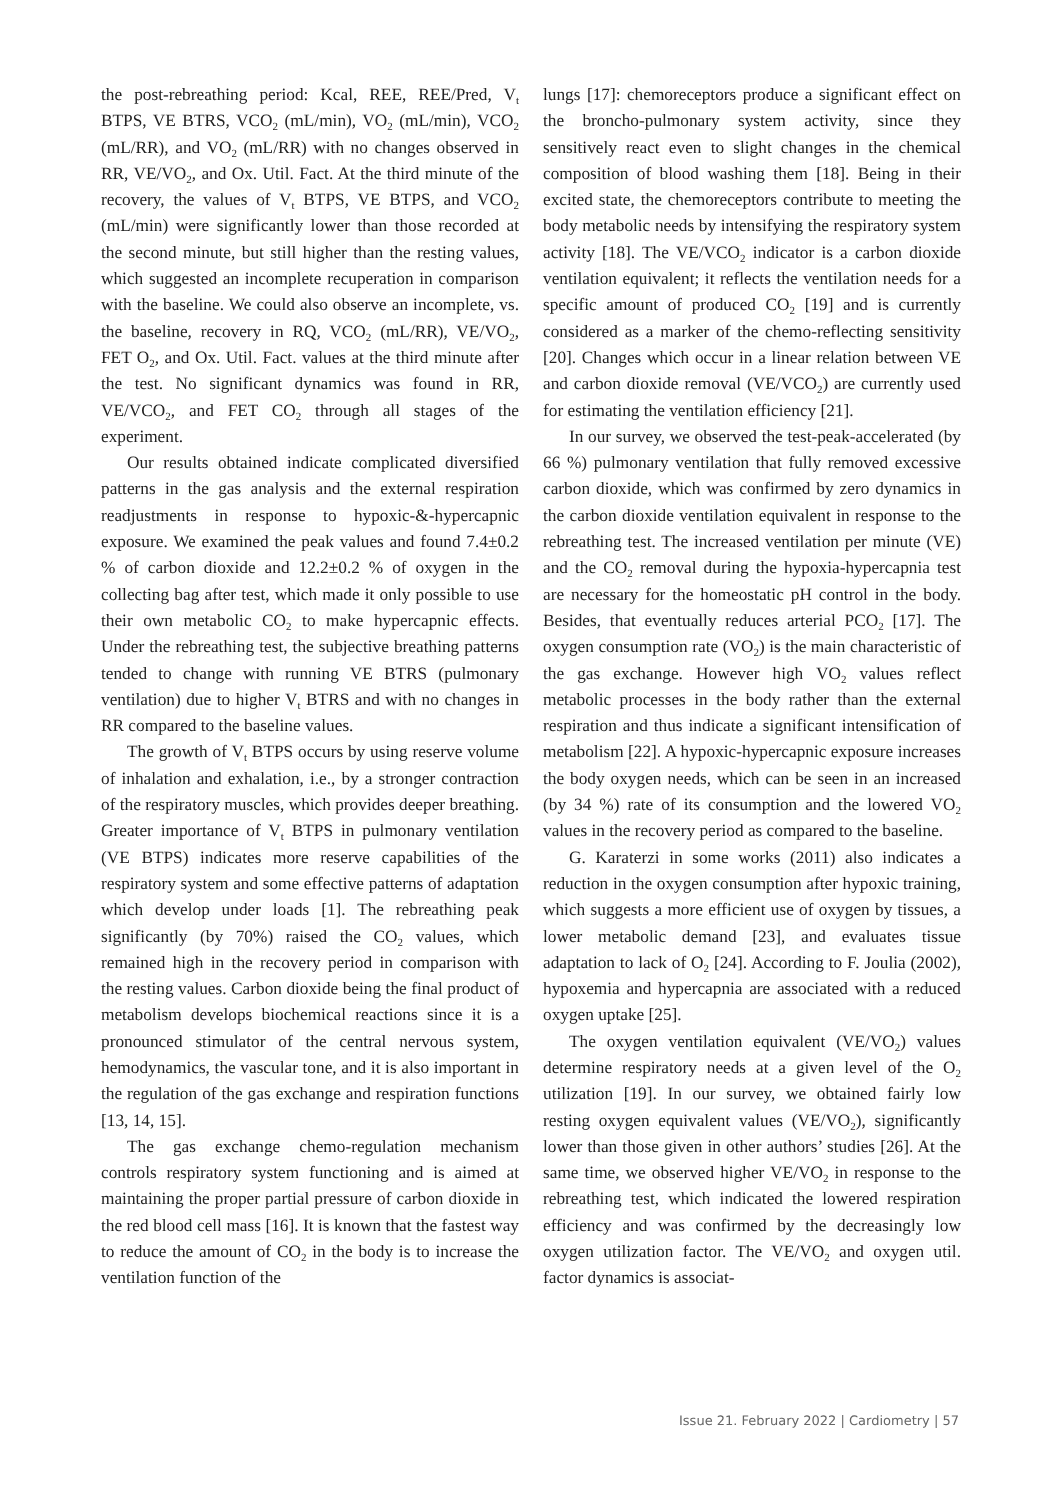the post-rebreathing period: Kcal, REE, REE/Pred, V<sub>t</sub> BTPS, VE BTRS, VCO<sub>2</sub> (mL/min), VO<sub>2</sub> (mL/min), VCO<sub>2</sub> (mL/RR), and VO<sub>2</sub> (mL/RR) with no changes observed in RR, VE/VO<sub>2</sub>, and Ox. Util. Fact. At the third minute of the recovery, the values of V<sub>t</sub> BTPS, VE BTPS, and VCO<sub>2</sub> (mL/min) were significantly lower than those recorded at the second minute, but still higher than the resting values, which suggested an incomplete recuperation in comparison with the baseline. We could also observe an incomplete, vs. the baseline, recovery in RQ, VCO<sub>2</sub> (mL/RR), VE/VO<sub>2</sub>, FET O<sub>2</sub>, and Ox. Util. Fact. values at the third minute after the test. No significant dynamics was found in RR, VE/VCO<sub>2</sub>, and FET CO<sub>2</sub> through all stages of the experiment.
Our results obtained indicate complicated diversified patterns in the gas analysis and the external respiration readjustments in response to hypoxic-&-hypercapnic exposure. We examined the peak values and found 7.4±0.2 % of carbon dioxide and 12.2±0.2 % of oxygen in the collecting bag after test, which made it only possible to use their own metabolic CO<sub>2</sub> to make hypercapnic effects. Under the rebreathing test, the subjective breathing patterns tended to change with running VE BTRS (pulmonary ventilation) due to higher V<sub>t</sub> BTRS and with no changes in RR compared to the baseline values.
The growth of V<sub>t</sub> BTPS occurs by using reserve volume of inhalation and exhalation, i.e., by a stronger contraction of the respiratory muscles, which provides deeper breathing. Greater importance of V<sub>t</sub> BTPS in pulmonary ventilation (VE BTPS) indicates more reserve capabilities of the respiratory system and some effective patterns of adaptation which develop under loads [1]. The rebreathing peak significantly (by 70%) raised the CO<sub>2</sub> values, which remained high in the recovery period in comparison with the resting values. Carbon dioxide being the final product of metabolism develops biochemical reactions since it is a pronounced stimulator of the central nervous system, hemodynamics, the vascular tone, and it is also important in the regulation of the gas exchange and respiration functions [13, 14, 15].
The gas exchange chemo-regulation mechanism controls respiratory system functioning and is aimed at maintaining the proper partial pressure of carbon dioxide in the red blood cell mass [16]. It is known that the fastest way to reduce the amount of CO<sub>2</sub> in the body is to increase the ventilation function of the
lungs [17]: chemoreceptors produce a significant effect on the broncho-pulmonary system activity, since they sensitively react even to slight changes in the chemical composition of blood washing them [18]. Being in their excited state, the chemoreceptors contribute to meeting the body metabolic needs by intensifying the respiratory system activity [18]. The VE/VCO<sub>2</sub> indicator is a carbon dioxide ventilation equivalent; it reflects the ventilation needs for a specific amount of produced CO<sub>2</sub> [19] and is currently considered as a marker of the chemo-reflecting sensitivity [20]. Changes which occur in a linear relation between VE and carbon dioxide removal (VE/VCO<sub>2</sub>) are currently used for estimating the ventilation efficiency [21].
In our survey, we observed the test-peak-accelerated (by 66 %) pulmonary ventilation that fully removed excessive carbon dioxide, which was confirmed by zero dynamics in the carbon dioxide ventilation equivalent in response to the rebreathing test. The increased ventilation per minute (VE) and the CO<sub>2</sub> removal during the hypoxia-hypercapnia test are necessary for the homeostatic pH control in the body. Besides, that eventually reduces arterial PCO<sub>2</sub> [17]. The oxygen consumption rate (VO<sub>2</sub>) is the main characteristic of the gas exchange. However high VO<sub>2</sub> values reflect metabolic processes in the body rather than the external respiration and thus indicate a significant intensification of metabolism [22]. A hypoxic-hypercapnic exposure increases the body oxygen needs, which can be seen in an increased (by 34 %) rate of its consumption and the lowered VO<sub>2</sub> values in the recovery period as compared to the baseline.
G. Karaterzi in some works (2011) also indicates a reduction in the oxygen consumption after hypoxic training, which suggests a more efficient use of oxygen by tissues, a lower metabolic demand [23], and evaluates tissue adaptation to lack of O<sub>2</sub> [24]. According to F. Joulia (2002), hypoxemia and hypercapnia are associated with a reduced oxygen uptake [25].
The oxygen ventilation equivalent (VE/VO<sub>2</sub>) values determine respiratory needs at a given level of the O<sub>2</sub> utilization [19]. In our survey, we obtained fairly low resting oxygen equivalent values (VE/VO<sub>2</sub>), significantly lower than those given in other authors’ studies [26]. At the same time, we observed higher VE/VO<sub>2</sub> in response to the rebreathing test, which indicated the lowered respiration efficiency and was confirmed by the decreasingly low oxygen utilization factor. The VE/VO<sub>2</sub> and oxygen util. factor dynamics is associat-
Issue 21. February 2022 | Cardiometry | 57